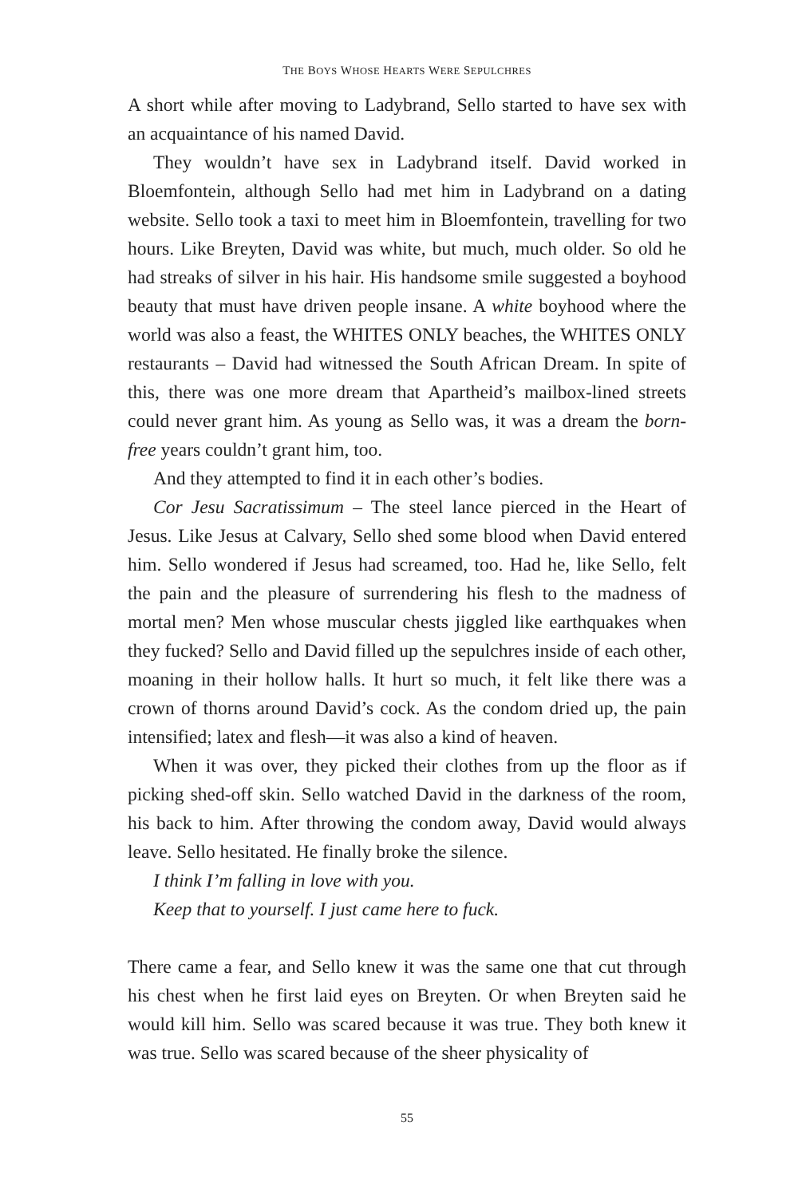THE BOYS WHOSE HEARTS WERE SEPULCHRES
A short while after moving to Ladybrand, Sello started to have sex with an acquaintance of his named David.
They wouldn’t have sex in Ladybrand itself. David worked in Bloemfontein, although Sello had met him in Ladybrand on a dating website. Sello took a taxi to meet him in Bloemfontein, travelling for two hours. Like Breyten, David was white, but much, much older. So old he had streaks of silver in his hair. His handsome smile suggested a boyhood beauty that must have driven people insane. A white boyhood where the world was also a feast, the WHITES ONLY beaches, the WHITES ONLY restaurants – David had witnessed the South African Dream. In spite of this, there was one more dream that Apartheid’s mailbox-lined streets could never grant him. As young as Sello was, it was a dream the born-free years couldn’t grant him, too.
And they attempted to find it in each other’s bodies.
Cor Jesu Sacratissimum – The steel lance pierced in the Heart of Jesus. Like Jesus at Calvary, Sello shed some blood when David entered him. Sello wondered if Jesus had screamed, too. Had he, like Sello, felt the pain and the pleasure of surrendering his flesh to the madness of mortal men? Men whose muscular chests jiggled like earthquakes when they fucked? Sello and David filled up the sepulchres inside of each other, moaning in their hollow halls. It hurt so much, it felt like there was a crown of thorns around David’s cock. As the condom dried up, the pain intensified; latex and flesh—it was also a kind of heaven.
When it was over, they picked their clothes from up the floor as if picking shed-off skin. Sello watched David in the darkness of the room, his back to him. After throwing the condom away, David would always leave. Sello hesitated. He finally broke the silence.
I think I’m falling in love with you.
Keep that to yourself. I just came here to fuck.
There came a fear, and Sello knew it was the same one that cut through his chest when he first laid eyes on Breyten. Or when Breyten said he would kill him. Sello was scared because it was true. They both knew it was true. Sello was scared because of the sheer physicality of
55